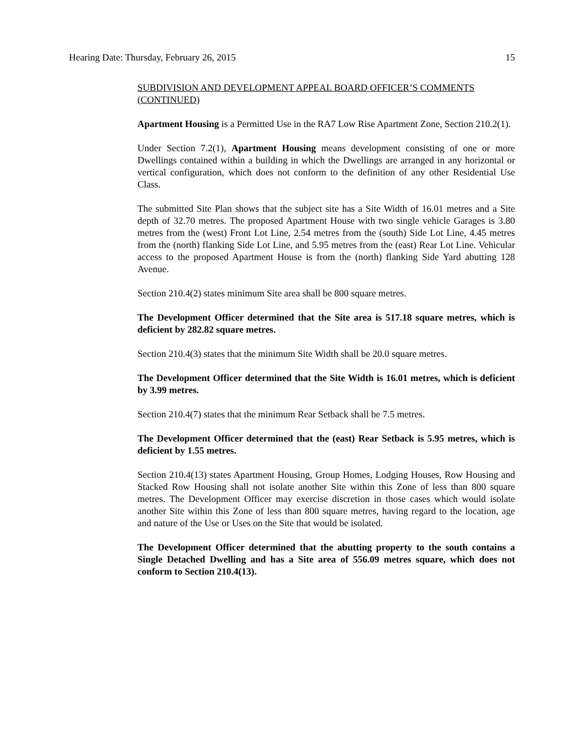Hearing Date: Thursday, February 26, 2015 15
SUBDIVISION AND DEVELOPMENT APPEAL BOARD OFFICER’S COMMENTS (CONTINUED)
Apartment Housing is a Permitted Use in the RA7 Low Rise Apartment Zone, Section 210.2(1).
Under Section 7.2(1), Apartment Housing means development consisting of one or more Dwellings contained within a building in which the Dwellings are arranged in any horizontal or vertical configuration, which does not conform to the definition of any other Residential Use Class.
The submitted Site Plan shows that the subject site has a Site Width of 16.01 metres and a Site depth of 32.70 metres. The proposed Apartment House with two single vehicle Garages is 3.80 metres from the (west) Front Lot Line, 2.54 metres from the (south) Side Lot Line, 4.45 metres from the (north) flanking Side Lot Line, and 5.95 metres from the (east) Rear Lot Line. Vehicular access to the proposed Apartment House is from the (north) flanking Side Yard abutting 128 Avenue.
Section 210.4(2) states minimum Site area shall be 800 square metres.
The Development Officer determined that the Site area is 517.18 square metres, which is deficient by 282.82 square metres.
Section 210.4(3) states that the minimum Site Width shall be 20.0 square metres.
The Development Officer determined that the Site Width is 16.01 metres, which is deficient by 3.99 metres.
Section 210.4(7) states that the minimum Rear Setback shall be 7.5 metres.
The Development Officer determined that the (east) Rear Setback is 5.95 metres, which is deficient by 1.55 metres.
Section 210.4(13) states Apartment Housing, Group Homes, Lodging Houses, Row Housing and Stacked Row Housing shall not isolate another Site within this Zone of less than 800 square metres. The Development Officer may exercise discretion in those cases which would isolate another Site within this Zone of less than 800 square metres, having regard to the location, age and nature of the Use or Uses on the Site that would be isolated.
The Development Officer determined that the abutting property to the south contains a Single Detached Dwelling and has a Site area of 556.09 metres square, which does not conform to Section 210.4(13).